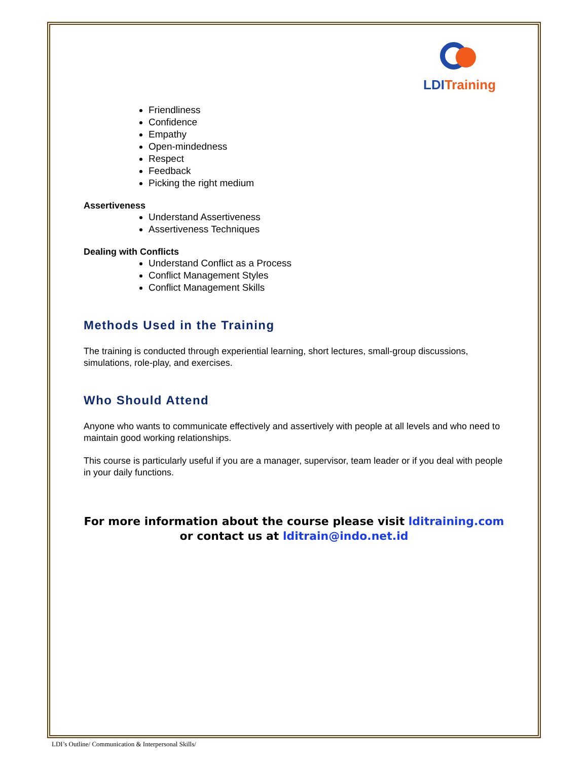LDI Training
Friendliness
Confidence
Empathy
Open-mindedness
Respect
Feedback
Picking the right medium
Assertiveness
Understand Assertiveness
Assertiveness Techniques
Dealing with Conflicts
Understand Conflict as a Process
Conflict Management Styles
Conflict Management Skills
Methods Used in the Training
The training is conducted through experiential learning, short lectures, small-group discussions, simulations, role-play, and exercises.
Who Should Attend
Anyone who wants to communicate effectively and assertively with people at all levels and who need to maintain good working relationships.
This course is particularly useful if you are a manager, supervisor, team leader or if you deal with people in your daily functions.
For more information about the course please visit lditraining.com or contact us at lditrain@indo.net.id
LDI’s Outline/ Communication & Interpersonal Skills/